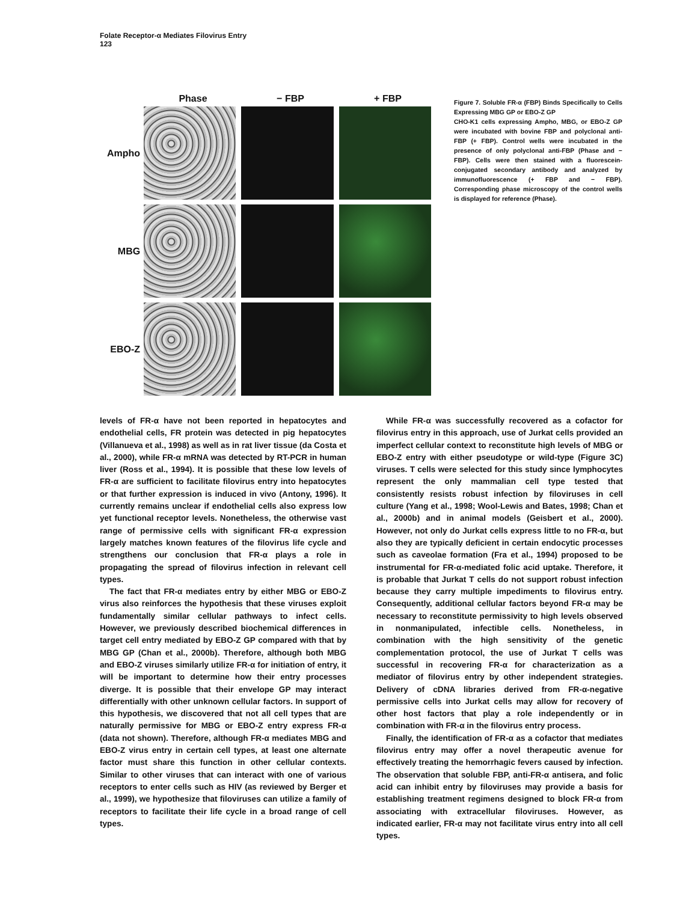Folate Receptor-α Mediates Filovirus Entry
123
Phase − FBP + FBP
Ampho
MBG
EBO-Z
Figure 7. Soluble FR-α (FBP) Binds Specifically to Cells Expressing MBG GP or EBO-Z GP
CHO-K1 cells expressing Ampho, MBG, or EBO-Z GP were incubated with bovine FBP and polyclonal anti-FBP (+ FBP). Control wells were incubated in the presence of only polyclonal anti-FBP (Phase and − FBP). Cells were then stained with a fluorescein-conjugated secondary antibody and analyzed by immunofluorescence (+ FBP and − FBP). Corresponding phase microscopy of the control wells is displayed for reference (Phase).
levels of FR-α have not been reported in hepatocytes and endothelial cells, FR protein was detected in pig hepatocytes (Villanueva et al., 1998) as well as in rat liver tissue (da Costa et al., 2000), while FR-α mRNA was detected by RT-PCR in human liver (Ross et al., 1994). It is possible that these low levels of FR-α are sufficient to facilitate filovirus entry into hepatocytes or that further expression is induced in vivo (Antony, 1996). It currently remains unclear if endothelial cells also express low yet functional receptor levels. Nonetheless, the otherwise vast range of permissive cells with significant FR-α expression largely matches known features of the filovirus life cycle and strengthens our conclusion that FR-α plays a role in propagating the spread of filovirus infection in relevant cell types.
The fact that FR-α mediates entry by either MBG or EBO-Z virus also reinforces the hypothesis that these viruses exploit fundamentally similar cellular pathways to infect cells. However, we previously described biochemical differences in target cell entry mediated by EBO-Z GP compared with that by MBG GP (Chan et al., 2000b). Therefore, although both MBG and EBO-Z viruses similarly utilize FR-α for initiation of entry, it will be important to determine how their entry processes diverge. It is possible that their envelope GP may interact differentially with other unknown cellular factors. In support of this hypothesis, we discovered that not all cell types that are naturally permissive for MBG or EBO-Z entry express FR-α (data not shown). Therefore, although FR-α mediates MBG and EBO-Z virus entry in certain cell types, at least one alternate factor must share this function in other cellular contexts. Similar to other viruses that can interact with one of various receptors to enter cells such as HIV (as reviewed by Berger et al., 1999), we hypothesize that filoviruses can utilize a family of receptors to facilitate their life cycle in a broad range of cell types.
While FR-α was successfully recovered as a cofactor for filovirus entry in this approach, use of Jurkat cells provided an imperfect cellular context to reconstitute high levels of MBG or EBO-Z entry with either pseudotype or wild-type (Figure 3C) viruses. T cells were selected for this study since lymphocytes represent the only mammalian cell type tested that consistently resists robust infection by filoviruses in cell culture (Yang et al., 1998; Wool-Lewis and Bates, 1998; Chan et al., 2000b) and in animal models (Geisbert et al., 2000). However, not only do Jurkat cells express little to no FR-α, but also they are typically deficient in certain endocytic processes such as caveolae formation (Fra et al., 1994) proposed to be instrumental for FR-α-mediated folic acid uptake. Therefore, it is probable that Jurkat T cells do not support robust infection because they carry multiple impediments to filovirus entry. Consequently, additional cellular factors beyond FR-α may be necessary to reconstitute permissivity to high levels observed in nonmanipulated, infectible cells. Nonetheless, in combination with the high sensitivity of the genetic complementation protocol, the use of Jurkat T cells was successful in recovering FR-α for characterization as a mediator of filovirus entry by other independent strategies. Delivery of cDNA libraries derived from FR-α-negative permissive cells into Jurkat cells may allow for recovery of other host factors that play a role independently or in combination with FR-α in the filovirus entry process.
Finally, the identification of FR-α as a cofactor that mediates filovirus entry may offer a novel therapeutic avenue for effectively treating the hemorrhagic fevers caused by infection. The observation that soluble FBP, anti-FR-α antisera, and folic acid can inhibit entry by filoviruses may provide a basis for establishing treatment regimens designed to block FR-α from associating with extracellular filoviruses. However, as indicated earlier, FR-α may not facilitate virus entry into all cell types.